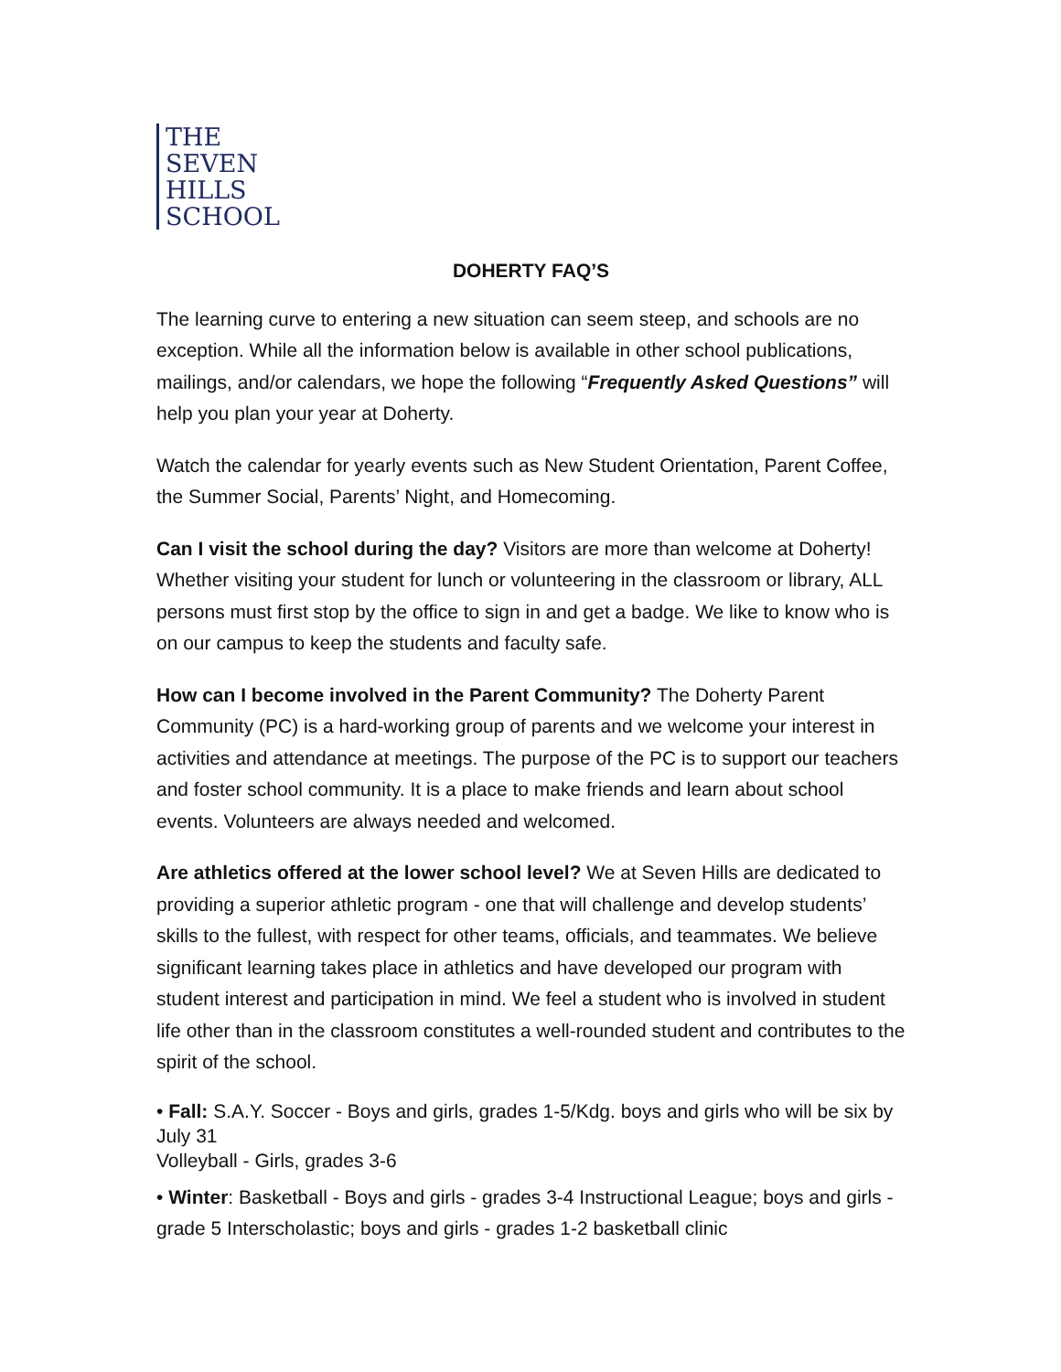THE
SEVEN
HILLS
SCHOOL
DOHERTY FAQ’S
The learning curve to entering a new situation can seem steep, and schools are no exception. While all the information below is available in other school publications, mailings, and/or calendars, we hope the following “Frequently Asked Questions” will help you plan your year at Doherty.
Watch the calendar for yearly events such as New Student Orientation, Parent Coffee, the Summer Social, Parents’ Night, and Homecoming.
Can I visit the school during the day? Visitors are more than welcome at Doherty! Whether visiting your student for lunch or volunteering in the classroom or library, ALL persons must first stop by the office to sign in and get a badge. We like to know who is on our campus to keep the students and faculty safe.
How can I become involved in the Parent Community? The Doherty Parent Community (PC) is a hard-working group of parents and we welcome your interest in activities and attendance at meetings. The purpose of the PC is to support our teachers and foster school community. It is a place to make friends and learn about school events. Volunteers are always needed and welcomed.
Are athletics offered at the lower school level? We at Seven Hills are dedicated to providing a superior athletic program - one that will challenge and develop students’ skills to the fullest, with respect for other teams, officials, and teammates. We believe significant learning takes place in athletics and have developed our program with student interest and participation in mind. We feel a student who is involved in student life other than in the classroom constitutes a well-rounded student and contributes to the spirit of the school.
• Fall: S.A.Y. Soccer - Boys and girls, grades 1-5/Kdg. boys and girls who will be six by July 31
Volleyball - Girls, grades 3-6
• Winter: Basketball - Boys and girls - grades 3-4 Instructional League; boys and girls - grade 5 Interscholastic; boys and girls - grades 1-2 basketball clinic